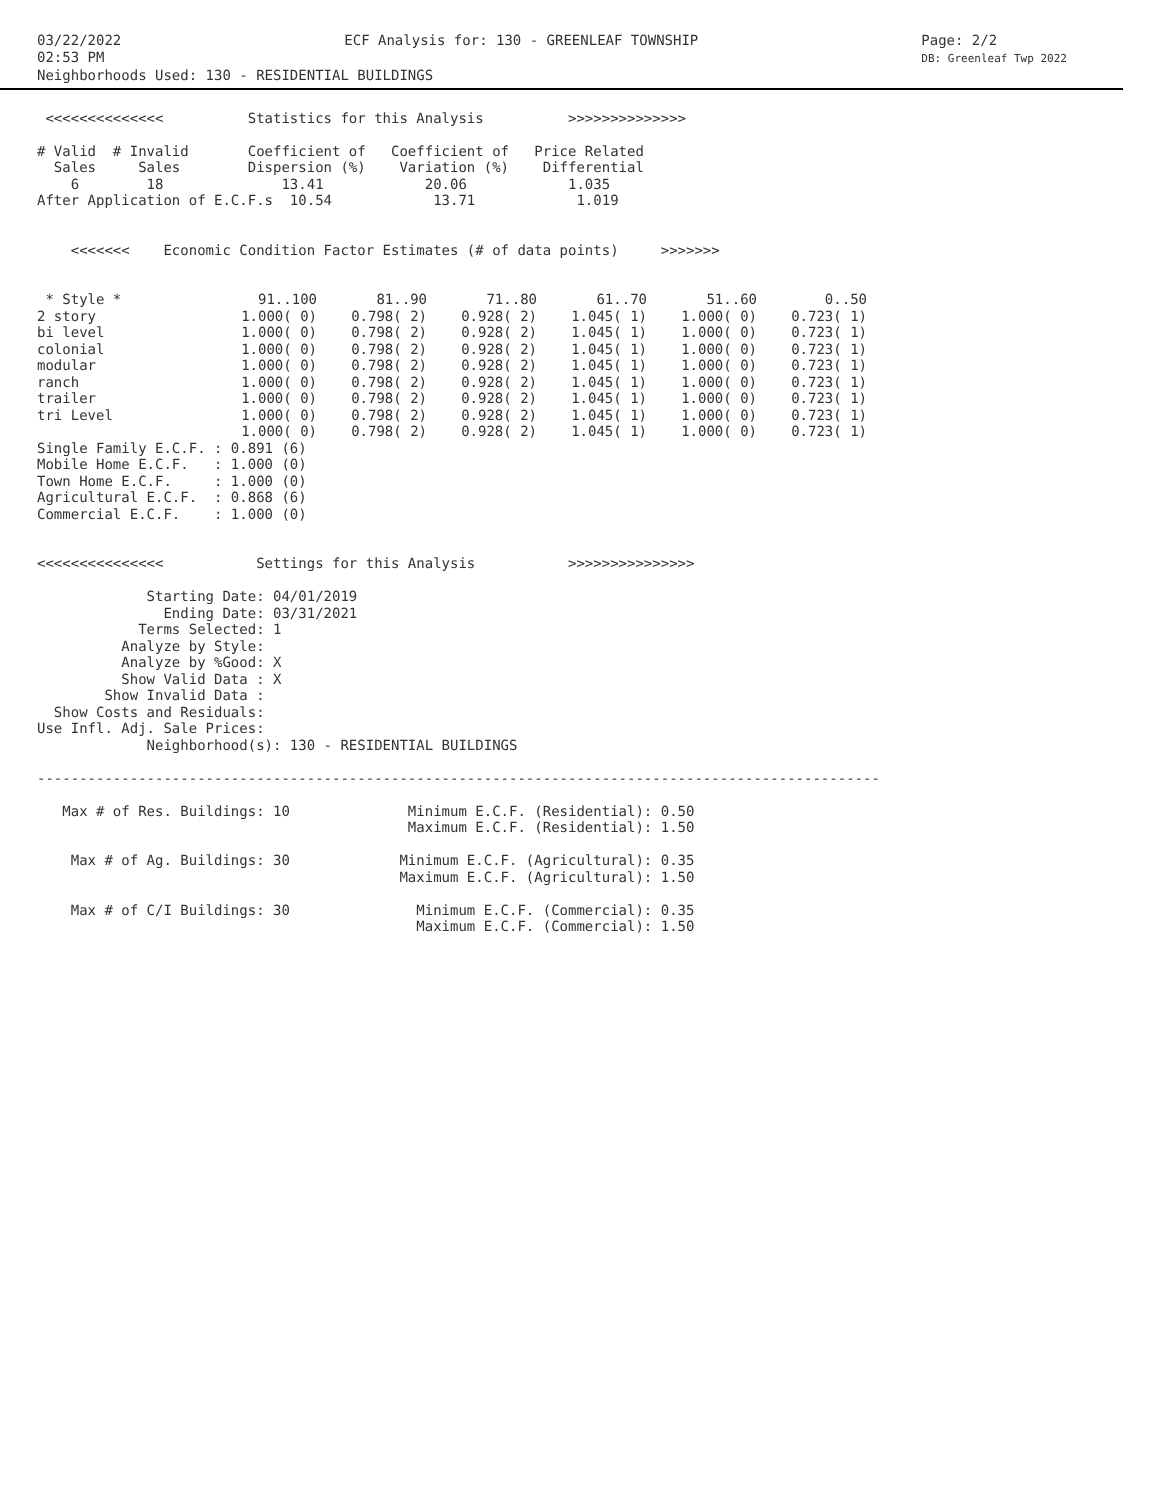03/22/2022
02:53 PM
ECF Analysis for: 130 - GREENLEAF TOWNSHIP
Page: 2/2
DB: Greenleaf Twp 2022
Neighborhoods Used: 130 - RESIDENTIAL BUILDINGS
 <<<<<<<<<<<<<<          Statistics for this Analysis          >>>>>>>>>>>>>>

# Valid  # Invalid       Coefficient of   Coefficient of   Price Related
  Sales     Sales        Dispersion (%)    Variation (%)    Differential
    6        18              13.41            20.06            1.035
After Application of E.C.F.s  10.54            13.71            1.019


    <<<<<<<    Economic Condition Factor Estimates (# of data points)     >>>>>>>
| * Style * | 91..100 | 81..90 | 71..80 | 61..70 | 51..60 | 0..50 |
| --- | --- | --- | --- | --- | --- | --- |
| 2 story | 1.000( 0) | 0.798( 2) | 0.928( 2) | 1.045( 1) | 1.000( 0) | 0.723( 1) |
| bi level | 1.000( 0) | 0.798( 2) | 0.928( 2) | 1.045( 1) | 1.000( 0) | 0.723( 1) |
| colonial | 1.000( 0) | 0.798( 2) | 0.928( 2) | 1.045( 1) | 1.000( 0) | 0.723( 1) |
| modular | 1.000( 0) | 0.798( 2) | 0.928( 2) | 1.045( 1) | 1.000( 0) | 0.723( 1) |
| ranch | 1.000( 0) | 0.798( 2) | 0.928( 2) | 1.045( 1) | 1.000( 0) | 0.723( 1) |
| trailer | 1.000( 0) | 0.798( 2) | 0.928( 2) | 1.045( 1) | 1.000( 0) | 0.723( 1) |
| tri Level | 1.000( 0) | 0.798( 2) | 0.928( 2) | 1.045( 1) | 1.000( 0) | 0.723( 1) |
| | 1.000( 0) | 0.798( 2) | 0.928( 2) | 1.045( 1) | 1.000( 0) | 0.723( 1) |
Single Family E.C.F. : 0.891 (6)
Mobile Home E.C.F.   : 1.000 (0)
Town Home E.C.F.     : 1.000 (0)
Agricultural E.C.F.  : 0.868 (6)
Commercial E.C.F.    : 1.000 (0)


<<<<<<<<<<<<<<<           Settings for this Analysis           >>>>>>>>>>>>>>>

             Starting Date: 04/01/2019
               Ending Date: 03/31/2021
            Terms Selected: 1
          Analyze by Style:
          Analyze by %Good: X
          Show Valid Data : X
        Show Invalid Data :
  Show Costs and Residuals:
Use Infl. Adj. Sale Prices:
             Neighborhood(s): 130 - RESIDENTIAL BUILDINGS

----------------------------------------------------------------------------------------------------

   Max # of Res. Buildings: 10              Minimum E.C.F. (Residential): 0.50
                                            Maximum E.C.F. (Residential): 1.50

    Max # of Ag. Buildings: 30             Minimum E.C.F. (Agricultural): 0.35
                                           Maximum E.C.F. (Agricultural): 1.50

    Max # of C/I Buildings: 30               Minimum E.C.F. (Commercial): 0.35
                                             Maximum E.C.F. (Commercial): 1.50